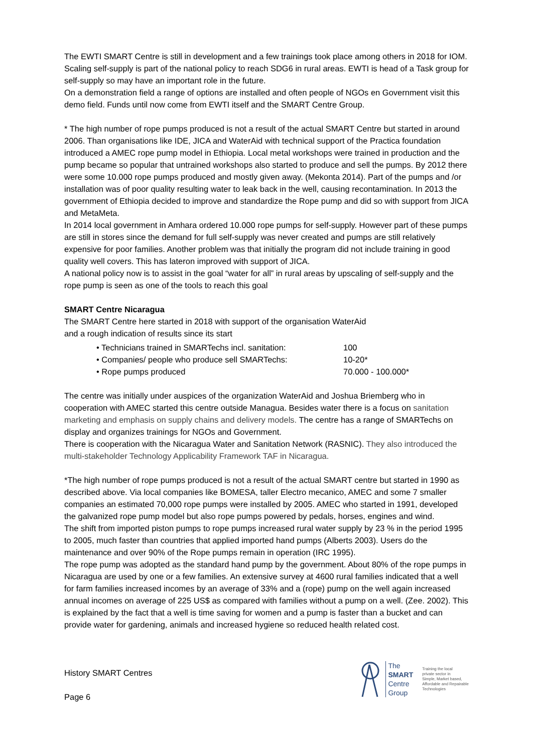The EWTI SMART Centre is still in development and a few trainings took place among others in 2018 for IOM. Scaling self-supply is part of the national policy to reach SDG6 in rural areas. EWTI is head of a Task group for self-supply so may have an important role in the future.
On a demonstration field a range of options are installed and often people of NGOs en Government visit this demo field. Funds until now come from EWTI itself and the SMART Centre Group.
* The high number of rope pumps produced is not a result of the actual SMART Centre but started in around 2006. Than organisations like IDE, JICA and WaterAid with technical support of the Practica foundation introduced a AMEC rope pump model in Ethiopia. Local metal workshops were trained in production and the pump became so popular that untrained workshops also started to produce and sell the pumps. By 2012 there were some 10.000 rope pumps produced and mostly given away. (Mekonta 2014). Part of the pumps and /or installation was of poor quality resulting water to leak back in the well, causing recontamination. In 2013 the government of Ethiopia decided to improve and standardize the Rope pump and did so with support from JICA and MetaMeta.
In 2014 local government in Amhara ordered 10.000 rope pumps for self-supply. However part of these pumps are still in stores since the demand for full self-supply was never created and pumps are still relatively expensive for poor families. Another problem was that initially the program did not include training in good quality well covers. This has lateron improved with support of JICA.
A national policy now is to assist in the goal “water for all” in rural areas by upscaling of self-supply and the rope pump is seen as one of the tools to reach this goal
SMART Centre Nicaragua
The SMART Centre here started in 2018 with support of the organisation WaterAid
and a rough indication of results since its start
• Technicians trained in SMARTechs incl. sanitation: 100
• Companies/ people who produce sell SMARTechs: 10-20*
• Rope pumps produced 70.000 - 100.000*
The centre was initially under auspices of the organization WaterAid and Joshua Briemberg who in cooperation with AMEC started this centre outside Managua. Besides water there is a focus on sanitation marketing and emphasis on supply chains and delivery models. The centre has a range of SMARTechs on display and organizes trainings for NGOs and Government.
There is cooperation with the Nicaragua Water and Sanitation Network (RASNIC). They also introduced the multi-stakeholder Technology Applicability Framework TAF in Nicaragua.
*The high number of rope pumps produced is not a result of the actual SMART centre but started in 1990 as described above. Via local companies like BOMESA, taller Electro mecanico, AMEC and some 7 smaller companies an estimated 70,000 rope pumps were installed by 2005. AMEC who started in 1991, developed the galvanized rope pump model but also rope pumps powered by pedals, horses, engines and wind.
The shift from imported piston pumps to rope pumps increased rural water supply by 23 % in the period 1995 to 2005, much faster than countries that applied imported hand pumps (Alberts 2003). Users do the maintenance and over 90% of the Rope pumps remain in operation (IRC 1995).
The rope pump was adopted as the standard hand pump by the government. About 80% of the rope pumps in Nicaragua are used by one or a few families. An extensive survey at 4600 rural families indicated that a well for farm families increased incomes by an average of 33% and a (rope) pump on the well again increased annual incomes on average of 225 US$ as compared with families without a pump on a well. (Zee. 2002). This is explained by the fact that a well is time saving for women and a pump is faster than a bucket and can provide water for gardening, animals and increased hygiene so reduced health related cost.
History SMART Centres
Page 6
The
SMART
Centre
Group
Training the local
private sector in
Simple, Market based,
Affordable and Repairable
Technologies